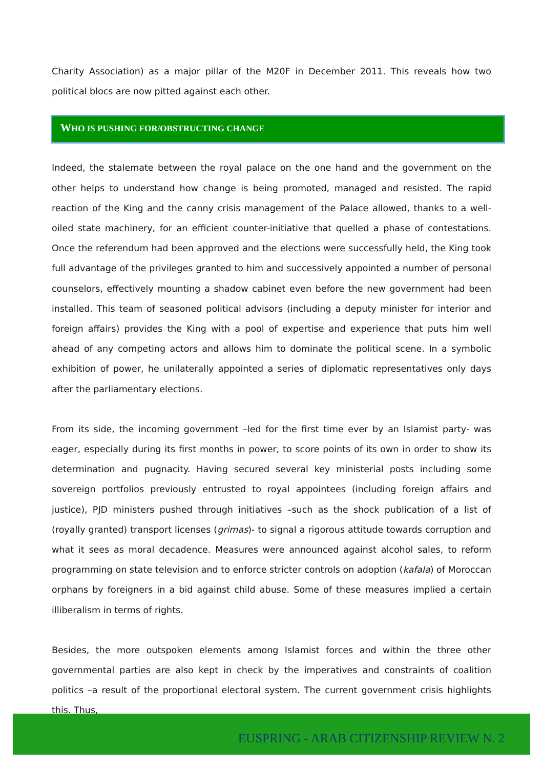Charity Association) as a major pillar of the M20F in December 2011. This reveals how two political blocs are now pitted against each other.
WHO IS PUSHING FOR/OBSTRUCTING CHANGE
Indeed, the stalemate between the royal palace on the one hand and the government on the other helps to understand how change is being promoted, managed and resisted. The rapid reaction of the King and the canny crisis management of the Palace allowed, thanks to a well-oiled state machinery, for an efficient counter-initiative that quelled a phase of contestations. Once the referendum had been approved and the elections were successfully held, the King took full advantage of the privileges granted to him and successively appointed a number of personal counselors, effectively mounting a shadow cabinet even before the new government had been installed. This team of seasoned political advisors (including a deputy minister for interior and foreign affairs) provides the King with a pool of expertise and experience that puts him well ahead of any competing actors and allows him to dominate the political scene. In a symbolic exhibition of power, he unilaterally appointed a series of diplomatic representatives only days after the parliamentary elections.
From its side, the incoming government –led for the first time ever by an Islamist party- was eager, especially during its first months in power, to score points of its own in order to show its determination and pugnacity. Having secured several key ministerial posts including some sovereign portfolios previously entrusted to royal appointees (including foreign affairs and justice), PJD ministers pushed through initiatives –such as the shock publication of a list of (royally granted) transport licenses (grimas)- to signal a rigorous attitude towards corruption and what it sees as moral decadence. Measures were announced against alcohol sales, to reform programming on state television and to enforce stricter controls on adoption (kafala) of Moroccan orphans by foreigners in a bid against child abuse. Some of these measures implied a certain illiberalism in terms of rights.
Besides, the more outspoken elements among Islamist forces and within the three other governmental parties are also kept in check by the imperatives and constraints of coalition politics –a result of the proportional electoral system. The current government crisis highlights this. Thus,
EUSPRING - ARAB CITIZENSHIP REVIEW N. 2